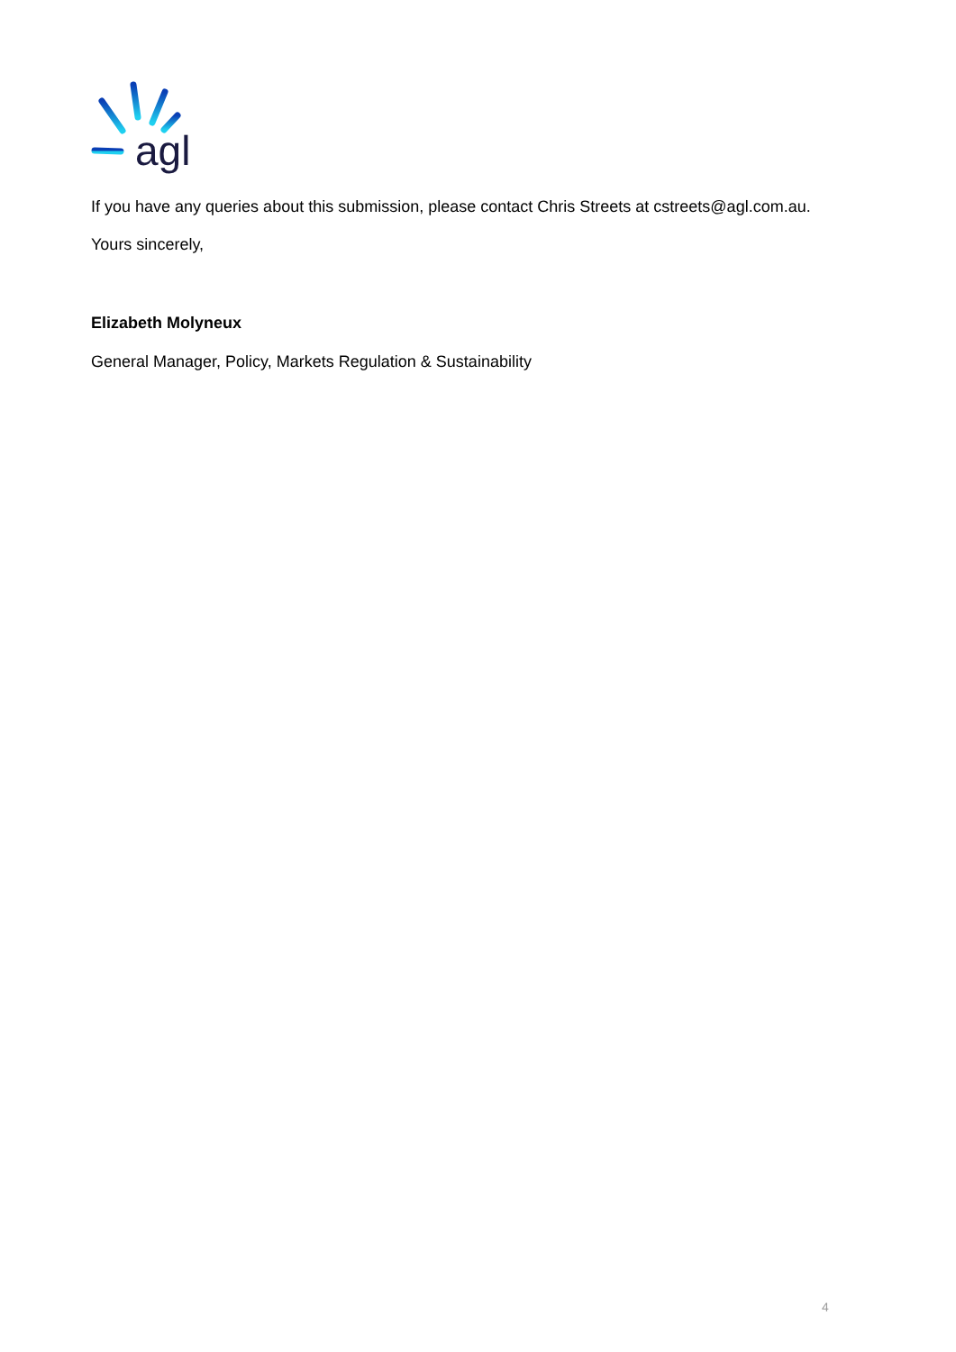agl
If you have any queries about this submission, please contact Chris Streets at cstreets@agl.com.au.
Yours sincerely,
Elizabeth Molyneux
General Manager, Policy, Markets Regulation & Sustainability
4